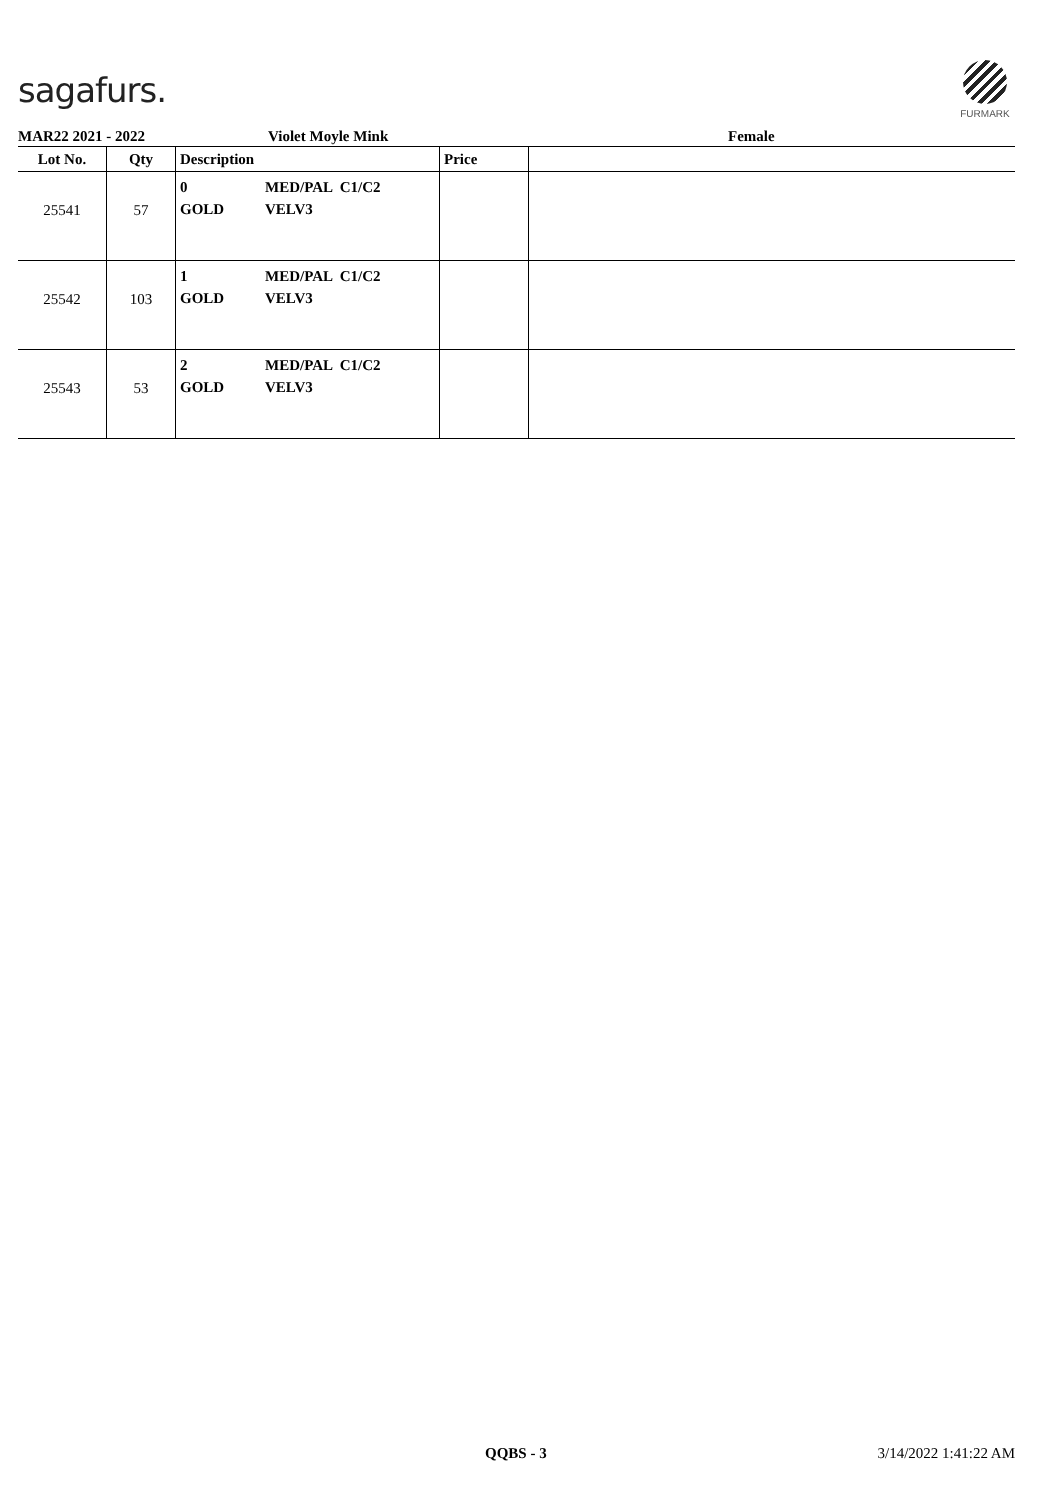sagafurs.
FURMARK
MAR22 2021 - 2022 Violet Moyle Mink Female
| Lot No. | Qty | Description | Price | |
| --- | --- | --- | --- | --- |
| 25541 | 57 | 0 GOLD MED/PAL C1/C2 VELV3 | | |
| 25542 | 103 | 1 GOLD MED/PAL C1/C2 VELV3 | | |
| 25543 | 53 | 2 GOLD MED/PAL C1/C2 VELV3 | | |
QQBS - 3 3/14/2022 1:41:22 AM